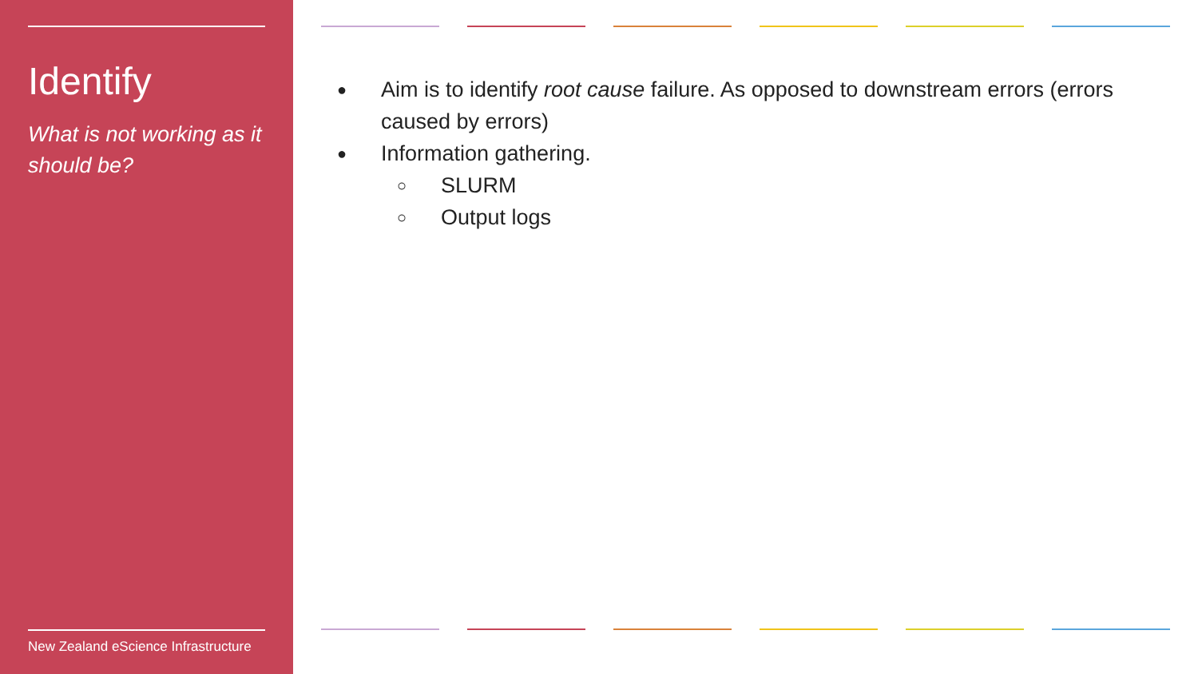Identify
What is not working as it should be?
New Zealand eScience Infrastructure
● Aim is to identify root cause failure. As opposed to downstream errors (errors caused by errors)
● Information gathering.
○ SLURM
○ Output logs